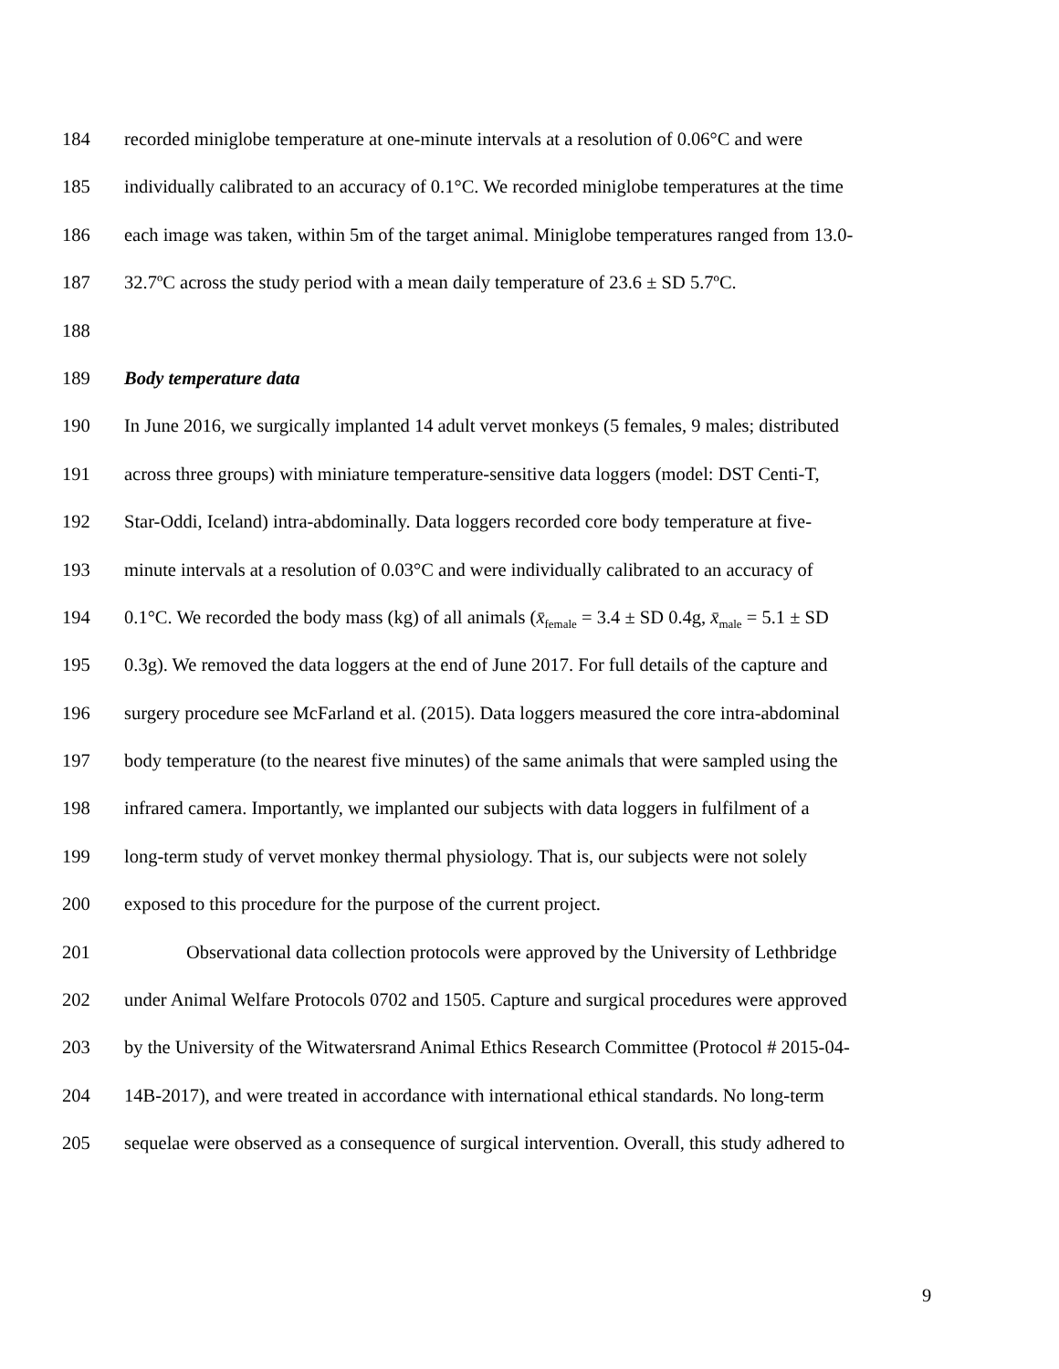184 recorded miniglobe temperature at one-minute intervals at a resolution of 0.06°C and were
185 individually calibrated to an accuracy of 0.1°C. We recorded miniglobe temperatures at the time
186 each image was taken, within 5m of the target animal. Miniglobe temperatures ranged from 13.0-
187 32.7ºC across the study period with a mean daily temperature of 23.6 ± SD 5.7ºC.
188
189 Body temperature data
190 In June 2016, we surgically implanted 14 adult vervet monkeys (5 females, 9 males; distributed
191 across three groups) with miniature temperature-sensitive data loggers (model: DST Centi-T,
192 Star-Oddi, Iceland) intra-abdominally. Data loggers recorded core body temperature at five-
193 minute intervals at a resolution of 0.03°C and were individually calibrated to an accuracy of
194 0.1°C. We recorded the body mass (kg) of all animals (x̄<sub>female</sub> = 3.4 ± SD 0.4g, x̄<sub>male</sub> = 5.1 ± SD
195 0.3g). We removed the data loggers at the end of June 2017. For full details of the capture and
196 surgery procedure see McFarland et al. (2015). Data loggers measured the core intra-abdominal
197 body temperature (to the nearest five minutes) of the same animals that were sampled using the
198 infrared camera. Importantly, we implanted our subjects with data loggers in fulfilment of a
199 long-term study of vervet monkey thermal physiology. That is, our subjects were not solely
200 exposed to this procedure for the purpose of the current project.
201 Observational data collection protocols were approved by the University of Lethbridge
202 under Animal Welfare Protocols 0702 and 1505. Capture and surgical procedures were approved
203 by the University of the Witwatersrand Animal Ethics Research Committee (Protocol # 2015-04-
204 14B-2017), and were treated in accordance with international ethical standards. No long-term
205 sequelae were observed as a consequence of surgical intervention. Overall, this study adhered to
9